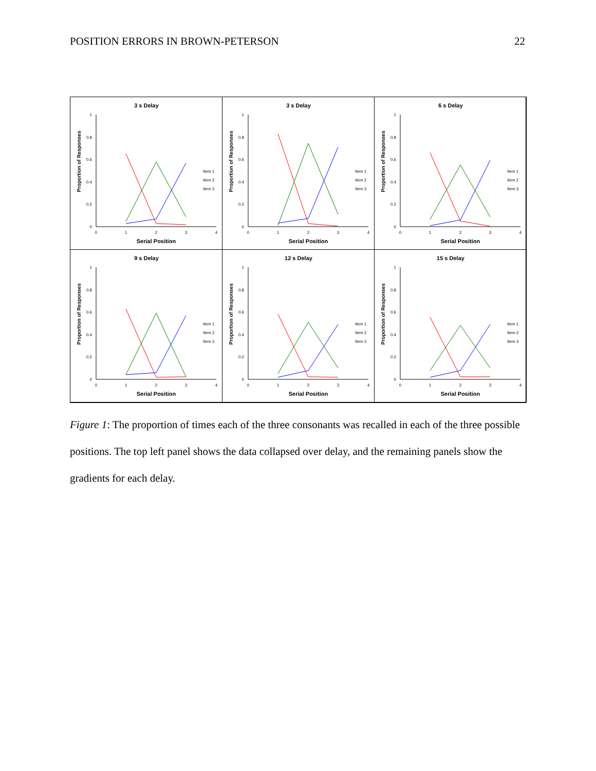POSITION ERRORS IN BROWN-PETERSON 22
3 s Delay
Proportion of Responses
1
0.8
0.6
0.4
0.2
0
0
1
2
3
4
Serial Position
Item 1
Item 2
Item 3
3 s Delay
Proportion of Responses
1
0.8
0.6
0.4
0.2
0
0
1
2
3
4
Serial Position
Item 1
Item 2
Item 3
6 s Delay
Proportion of Responses
1
0.8
0.6
0.4
0.2
0
0
1
2
3
4
Serial Position
Item 1
Item 2
Item 3
9 s Delay
Proportion of Responses
1
0.8
0.6
0.4
0.2
0
0
1
2
3
4
Serial Position
Item 1
Item 2
Item 3
12 s Delay
Proportion of Responses
1
0.8
0.6
0.4
0.2
0
0
1
2
3
4
Serial Position
Item 1
Item 2
Item 3
15 s Delay
Proportion of Responses
1
0.8
0.6
0.4
0.2
0
0
1
2
3
4
Serial Position
Item 1
Item 2
Item 3
Figure 1: The proportion of times each of the three consonants was recalled in each of the three possible positions. The top left panel shows the data collapsed over delay, and the remaining panels show the gradients for each delay.